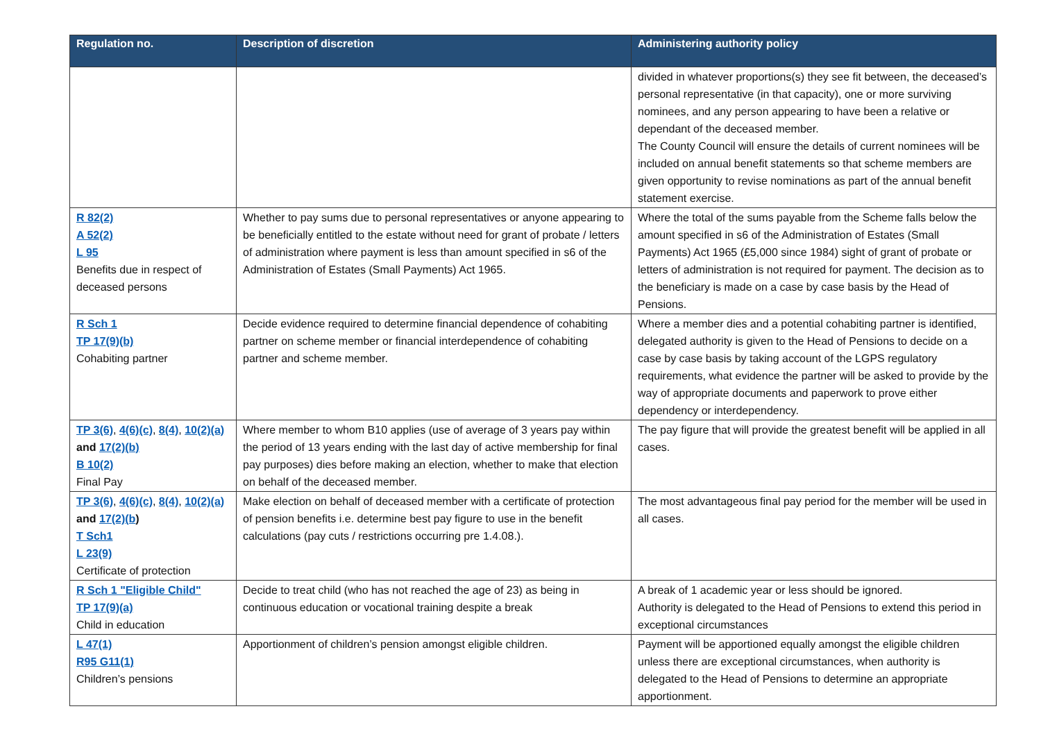| Regulation no. | Description of discretion | Administering authority policy |
| --- | --- | --- |
| | | divided in whatever proportions(s) they see fit between, the deceased’s personal representative (in that capacity), one or more surviving nominees, and any person appearing to have been a relative or dependant of the deceased member. The County Council will ensure the details of current nominees will be included on annual benefit statements so that scheme members are given opportunity to revise nominations as part of the annual benefit statement exercise. |
| R 82(2) A 52(2) L 95 Benefits due in respect of deceased persons | Whether to pay sums due to personal representatives or anyone appearing to be beneficially entitled to the estate without need for grant of probate / letters of administration where payment is less than amount specified in s6 of the Administration of Estates (Small Payments) Act 1965. | Where the total of the sums payable from the Scheme falls below the amount specified in s6 of the Administration of Estates (Small Payments) Act 1965 (£5,000 since 1984) sight of grant of probate or letters of administration is not required for payment. The decision as to the beneficiary is made on a case by case basis by the Head of Pensions. |
| R Sch 1 TP 17(9)(b) Cohabiting partner | Decide evidence required to determine financial dependence of cohabiting partner on scheme member or financial interdependence of cohabiting partner and scheme member. | Where a member dies and a potential cohabiting partner is identified, delegated authority is given to the Head of Pensions to decide on a case by case basis by taking account of the LGPS regulatory requirements, what evidence the partner will be asked to provide by the way of appropriate documents and paperwork to prove either dependency or interdependency. |
| TP 3(6) , 4(6)(c) , 8(4) , 10(2)(a) and 17(2)(b) B 10(2) Final Pay | Where member to whom B10 applies (use of average of 3 years pay within the period of 13 years ending with the last day of active membership for final pay purposes) dies before making an election, whether to make that election on behalf of the deceased member. | The pay figure that will provide the greatest benefit will be applied in all cases. |
| TP 3(6) , 4(6)(c) , 8(4) , 10(2)(a) and 17(2)(b ) T Sch1 L 23(9) Certificate of protection | Make election on behalf of deceased member with a certificate of protection of pension benefits i.e. determine best pay figure to use in the benefit calculations (pay cuts / restrictions occurring pre 1.4.08.). | The most advantageous final pay period for the member will be used in all cases. |
| R Sch 1 "Eligible Child" TP 17(9)(a) Child in education | Decide to treat child (who has not reached the age of 23) as being in continuous education or vocational training despite a break | A break of 1 academic year or less should be ignored. Authority is delegated to the Head of Pensions to extend this period in exceptional circumstances |
| L 47(1) R95 G11(1) Children’s pensions | Apportionment of children’s pension amongst eligible children. | Payment will be apportioned equally amongst the eligible children unless there are exceptional circumstances, when authority is delegated to the Head of Pensions to determine an appropriate apportionment. |